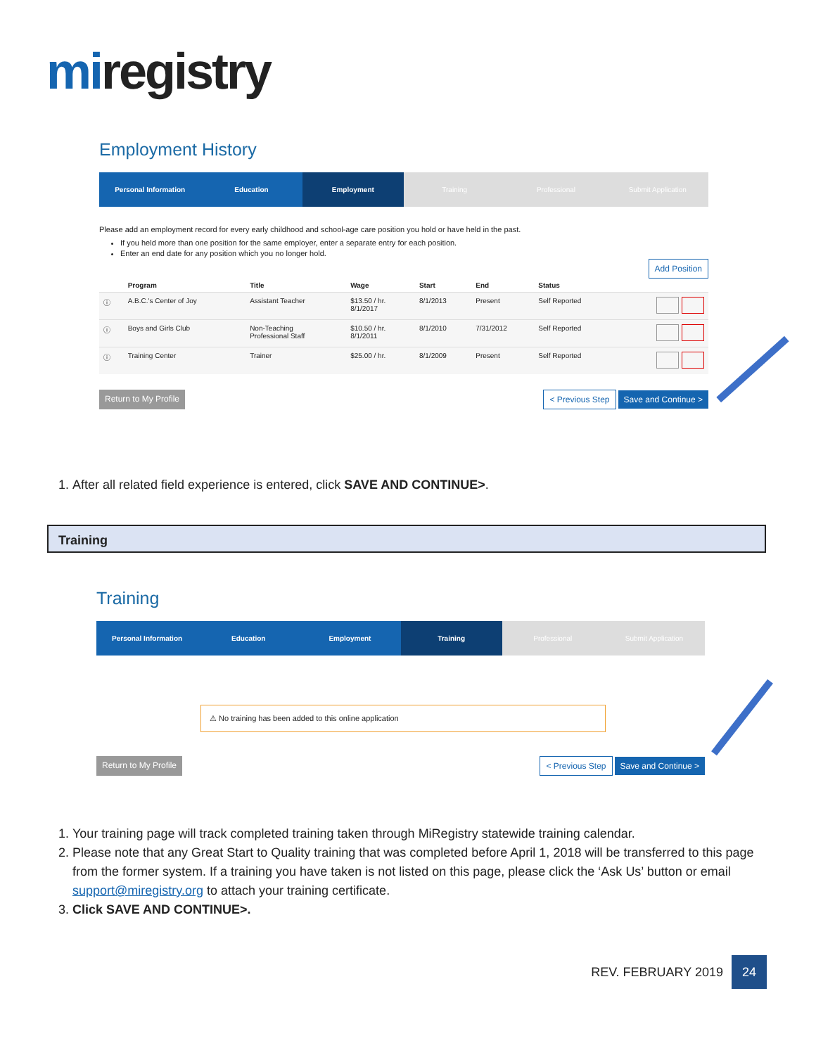miregistry
Employment History
Personal Information Education Employment Training Professional Submit Application
Please add an employment record for every early childhood and school-age care position you hold or have held in the past.
If you held more than one position for the same employer, enter a separate entry for each position.
Enter an end date for any position which you no longer hold.
Add Position
| | Program | Title | Wage | Start | End | Status | |
| --- | --- | --- | --- | --- | --- | --- | --- |
| ⓘ | A.B.C.'s Center of Joy | Assistant Teacher | $13.50 / hr. 8/1/2017 | 8/1/2013 | Present | Self Reported | |
| ⓘ | Boys and Girls Club | Non-Teaching Professional Staff | $10.50 / hr. 8/1/2011 | 8/1/2010 | 7/31/2012 | Self Reported | |
| ⓘ | Training Center | Trainer | $25.00 / hr. | 8/1/2009 | Present | Self Reported | |
Return to My Profile < Previous Step Save and Continue >
1. After all related field experience is entered, click SAVE AND CONTINUE>.
Training
Training
Personal Information Education Employment Training Professional Submit Application
⚠ No training has been added to this online application
Return to My Profile < Previous Step Save and Continue >
1. Your training page will track completed training taken through MiRegistry statewide training calendar.
2. Please note that any Great Start to Quality training that was completed before April 1, 2018 will be transferred to this page from the former system. If a training you have taken is not listed on this page, please click the ‘Ask Us’ button or email support@miregistry.org to attach your training certificate.
3. Click SAVE AND CONTINUE>.
REV. FEBRUARY 2019 24